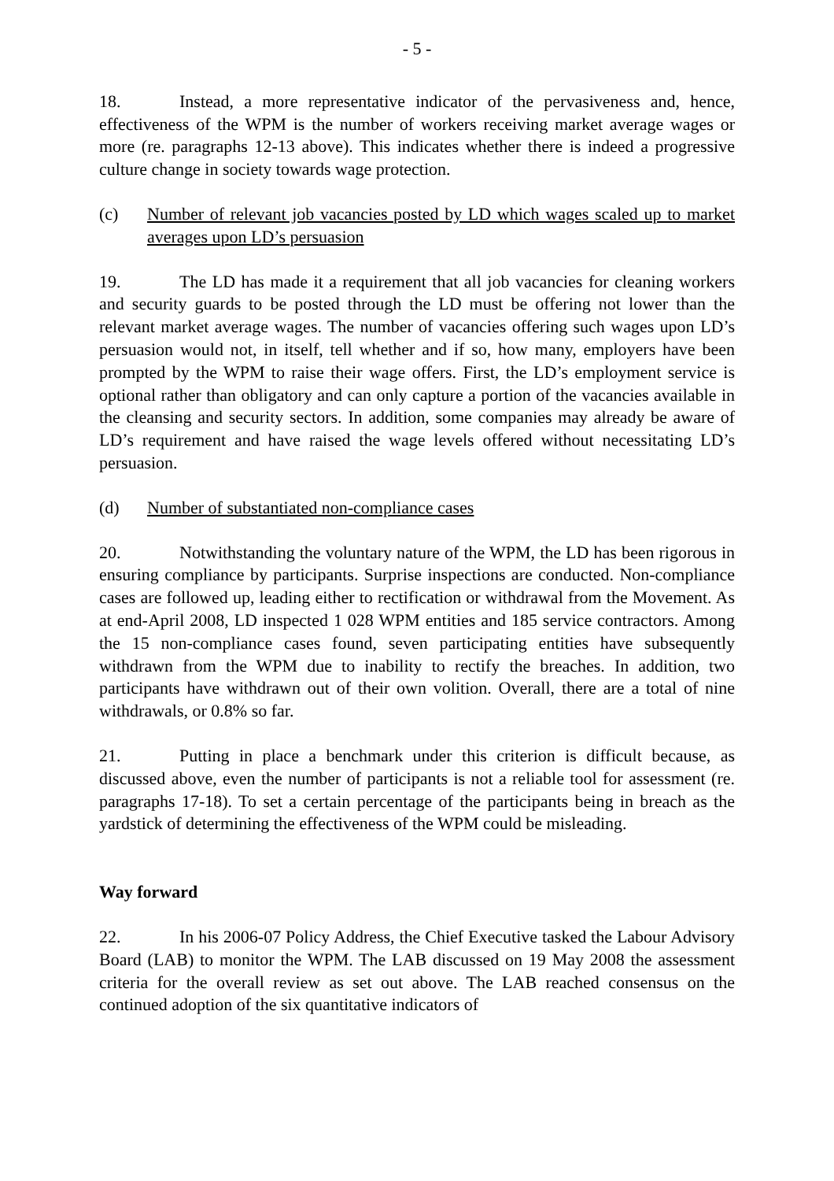- 5 -
18. Instead, a more representative indicator of the pervasiveness and, hence, effectiveness of the WPM is the number of workers receiving market average wages or more (re. paragraphs 12-13 above). This indicates whether there is indeed a progressive culture change in society towards wage protection.
(c) Number of relevant job vacancies posted by LD which wages scaled up to market averages upon LD’s persuasion
19. The LD has made it a requirement that all job vacancies for cleaning workers and security guards to be posted through the LD must be offering not lower than the relevant market average wages. The number of vacancies offering such wages upon LD’s persuasion would not, in itself, tell whether and if so, how many, employers have been prompted by the WPM to raise their wage offers. First, the LD’s employment service is optional rather than obligatory and can only capture a portion of the vacancies available in the cleansing and security sectors. In addition, some companies may already be aware of LD’s requirement and have raised the wage levels offered without necessitating LD’s persuasion.
(d) Number of substantiated non-compliance cases
20. Notwithstanding the voluntary nature of the WPM, the LD has been rigorous in ensuring compliance by participants. Surprise inspections are conducted. Non-compliance cases are followed up, leading either to rectification or withdrawal from the Movement. As at end-April 2008, LD inspected 1 028 WPM entities and 185 service contractors. Among the 15 non-compliance cases found, seven participating entities have subsequently withdrawn from the WPM due to inability to rectify the breaches. In addition, two participants have withdrawn out of their own volition. Overall, there are a total of nine withdrawals, or 0.8% so far.
21. Putting in place a benchmark under this criterion is difficult because, as discussed above, even the number of participants is not a reliable tool for assessment (re. paragraphs 17-18). To set a certain percentage of the participants being in breach as the yardstick of determining the effectiveness of the WPM could be misleading.
Way forward
22. In his 2006-07 Policy Address, the Chief Executive tasked the Labour Advisory Board (LAB) to monitor the WPM. The LAB discussed on 19 May 2008 the assessment criteria for the overall review as set out above. The LAB reached consensus on the continued adoption of the six quantitative indicators of